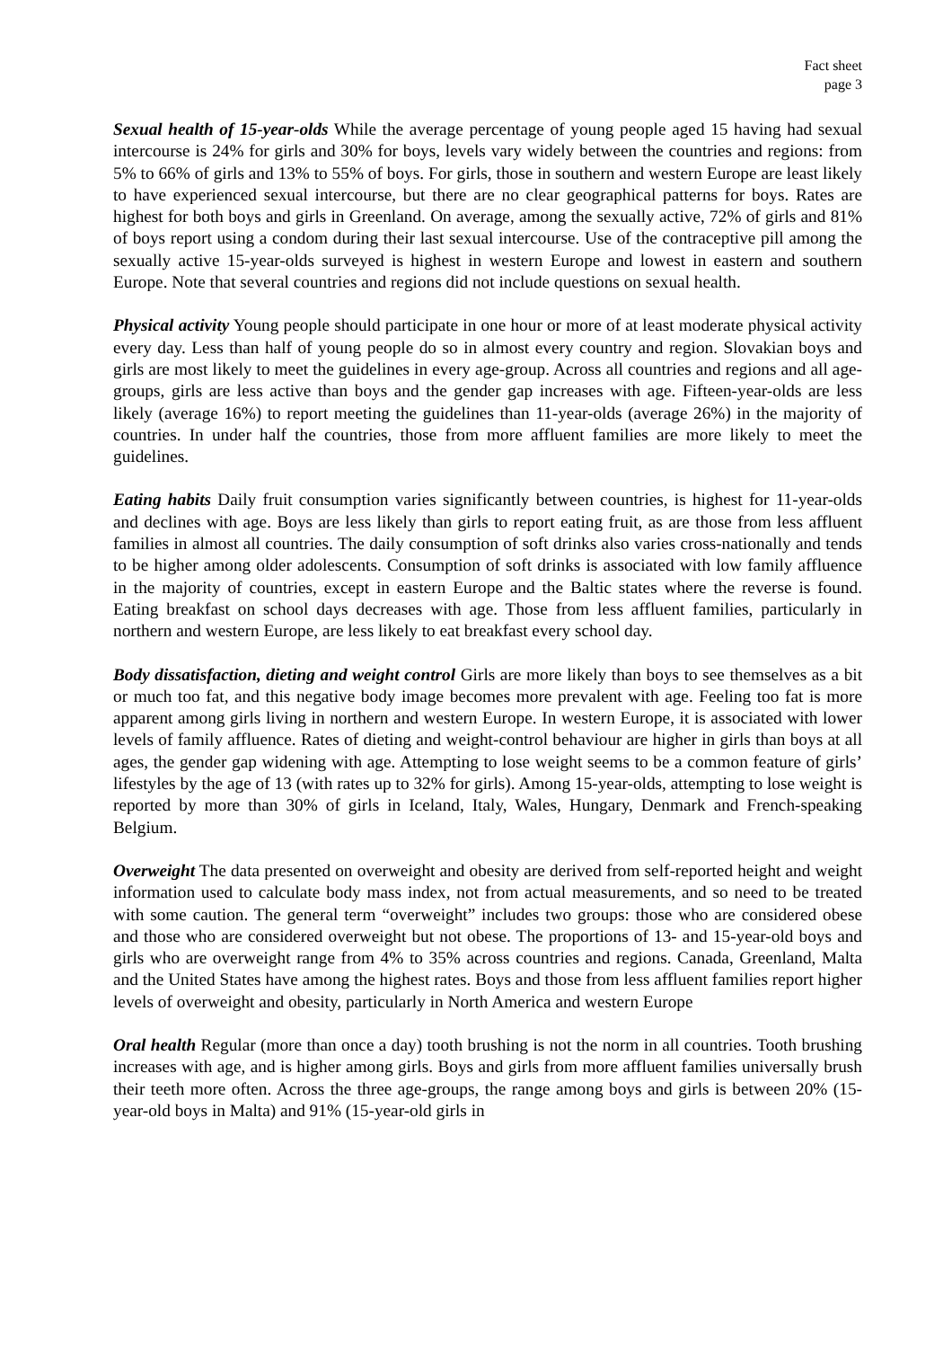Fact sheet
page 3
Sexual health of 15-year-olds While the average percentage of young people aged 15 having had sexual intercourse is 24% for girls and 30% for boys, levels vary widely between the countries and regions: from 5% to 66% of girls and 13% to 55% of boys. For girls, those in southern and western Europe are least likely to have experienced sexual intercourse, but there are no clear geographical patterns for boys. Rates are highest for both boys and girls in Greenland. On average, among the sexually active, 72% of girls and 81% of boys report using a condom during their last sexual intercourse. Use of the contraceptive pill among the sexually active 15-year-olds surveyed is highest in western Europe and lowest in eastern and southern Europe. Note that several countries and regions did not include questions on sexual health.
Physical activity Young people should participate in one hour or more of at least moderate physical activity every day. Less than half of young people do so in almost every country and region. Slovakian boys and girls are most likely to meet the guidelines in every age-group. Across all countries and regions and all age-groups, girls are less active than boys and the gender gap increases with age. Fifteen-year-olds are less likely (average 16%) to report meeting the guidelines than 11-year-olds (average 26%) in the majority of countries. In under half the countries, those from more affluent families are more likely to meet the guidelines.
Eating habits Daily fruit consumption varies significantly between countries, is highest for 11-year-olds and declines with age. Boys are less likely than girls to report eating fruit, as are those from less affluent families in almost all countries. The daily consumption of soft drinks also varies cross-nationally and tends to be higher among older adolescents. Consumption of soft drinks is associated with low family affluence in the majority of countries, except in eastern Europe and the Baltic states where the reverse is found. Eating breakfast on school days decreases with age. Those from less affluent families, particularly in northern and western Europe, are less likely to eat breakfast every school day.
Body dissatisfaction, dieting and weight control Girls are more likely than boys to see themselves as a bit or much too fat, and this negative body image becomes more prevalent with age. Feeling too fat is more apparent among girls living in northern and western Europe. In western Europe, it is associated with lower levels of family affluence. Rates of dieting and weight-control behaviour are higher in girls than boys at all ages, the gender gap widening with age. Attempting to lose weight seems to be a common feature of girls’ lifestyles by the age of 13 (with rates up to 32% for girls). Among 15-year-olds, attempting to lose weight is reported by more than 30% of girls in Iceland, Italy, Wales, Hungary, Denmark and French-speaking Belgium.
Overweight The data presented on overweight and obesity are derived from self-reported height and weight information used to calculate body mass index, not from actual measurements, and so need to be treated with some caution. The general term “overweight” includes two groups: those who are considered obese and those who are considered overweight but not obese. The proportions of 13- and 15-year-old boys and girls who are overweight range from 4% to 35% across countries and regions. Canada, Greenland, Malta and the United States have among the highest rates. Boys and those from less affluent families report higher levels of overweight and obesity, particularly in North America and western Europe
Oral health Regular (more than once a day) tooth brushing is not the norm in all countries. Tooth brushing increases with age, and is higher among girls. Boys and girls from more affluent families universally brush their teeth more often. Across the three age-groups, the range among boys and girls is between 20% (15-year-old boys in Malta) and 91% (15-year-old girls in